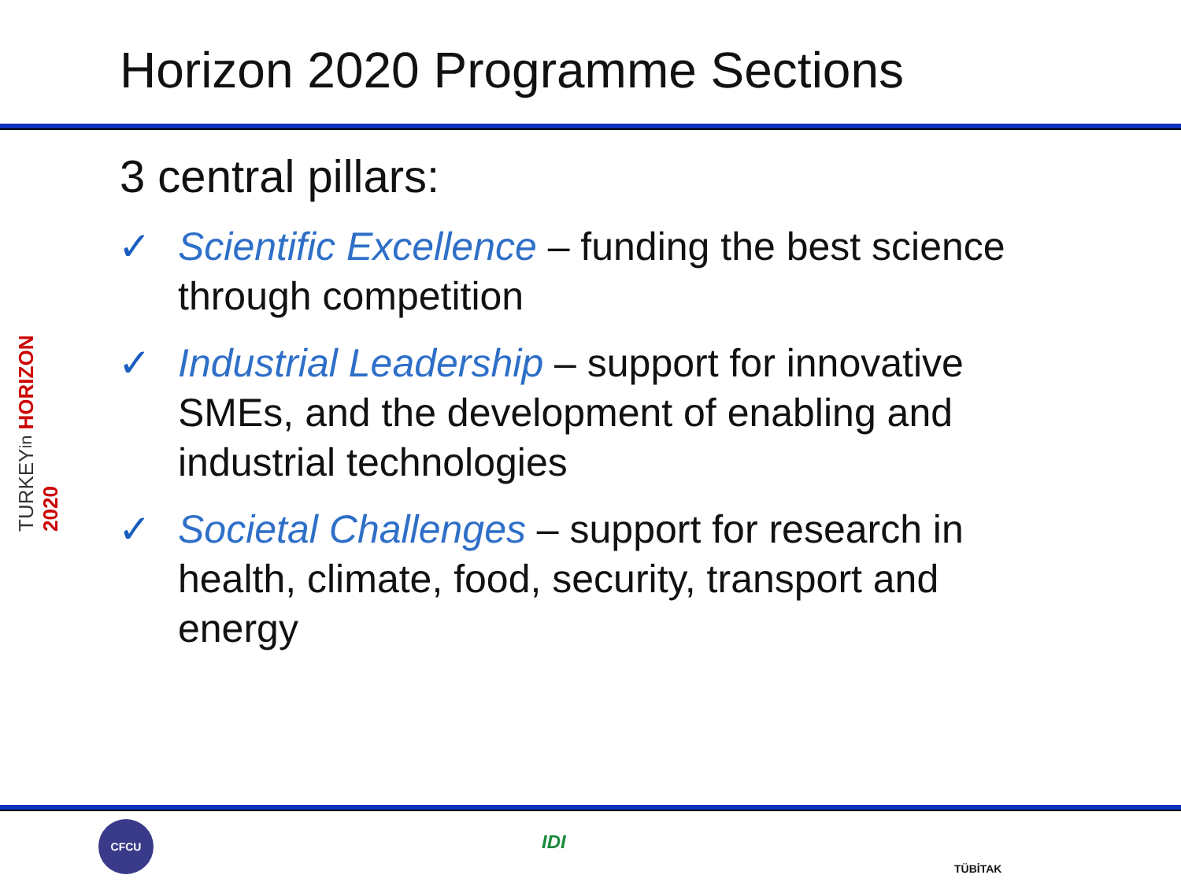Horizon 2020 Programme Sections
3 central pillars:
TURKEYin HORIZON 2020
✓ Scientific Excellence – funding the best science through competition
✓ Industrial Leadership – support for innovative SMEs, and the development of enabling and industrial technologies
✓ Societal Challenges – support for research in health, climate, food, security, transport and energy
CFCU
IDI
TÜBİTAK